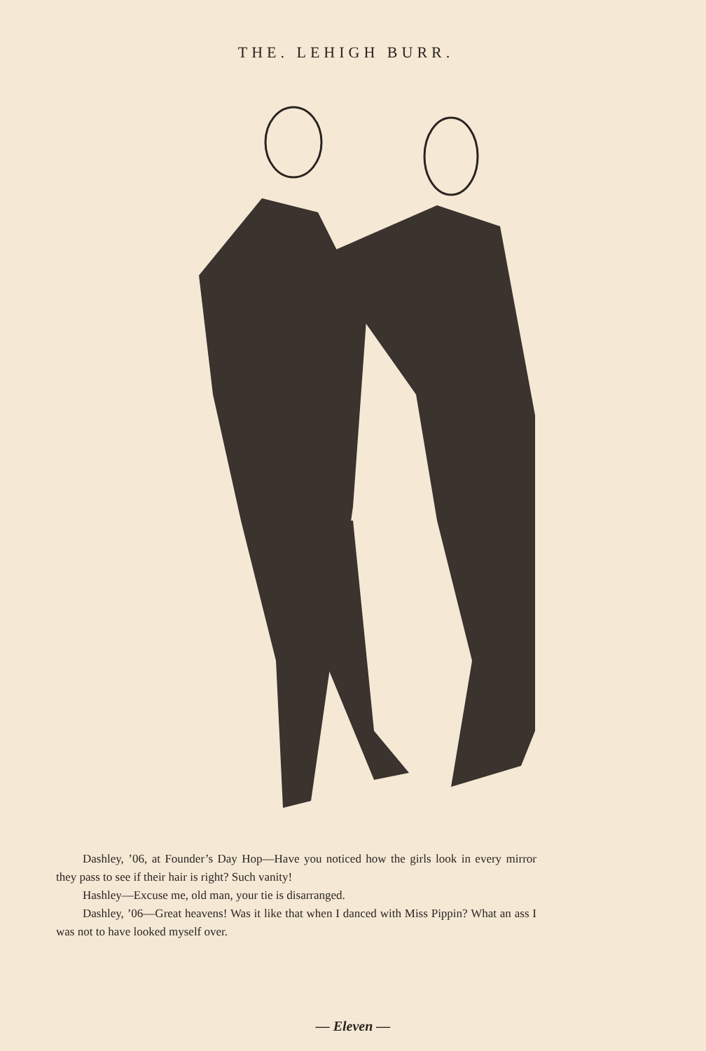THE. LEHIGH BURR.
Dashley, ’06, at Founder’s Day Hop—Have you noticed how the girls look in every mirror they pass to see if their hair is right? Such vanity!
Hashley—Excuse me, old man, your tie is disarranged.
Dashley, ’06—Great heavens! Was it like that when I danced with Miss Pippin? What an ass I was not to have looked myself over.
— Eleven —